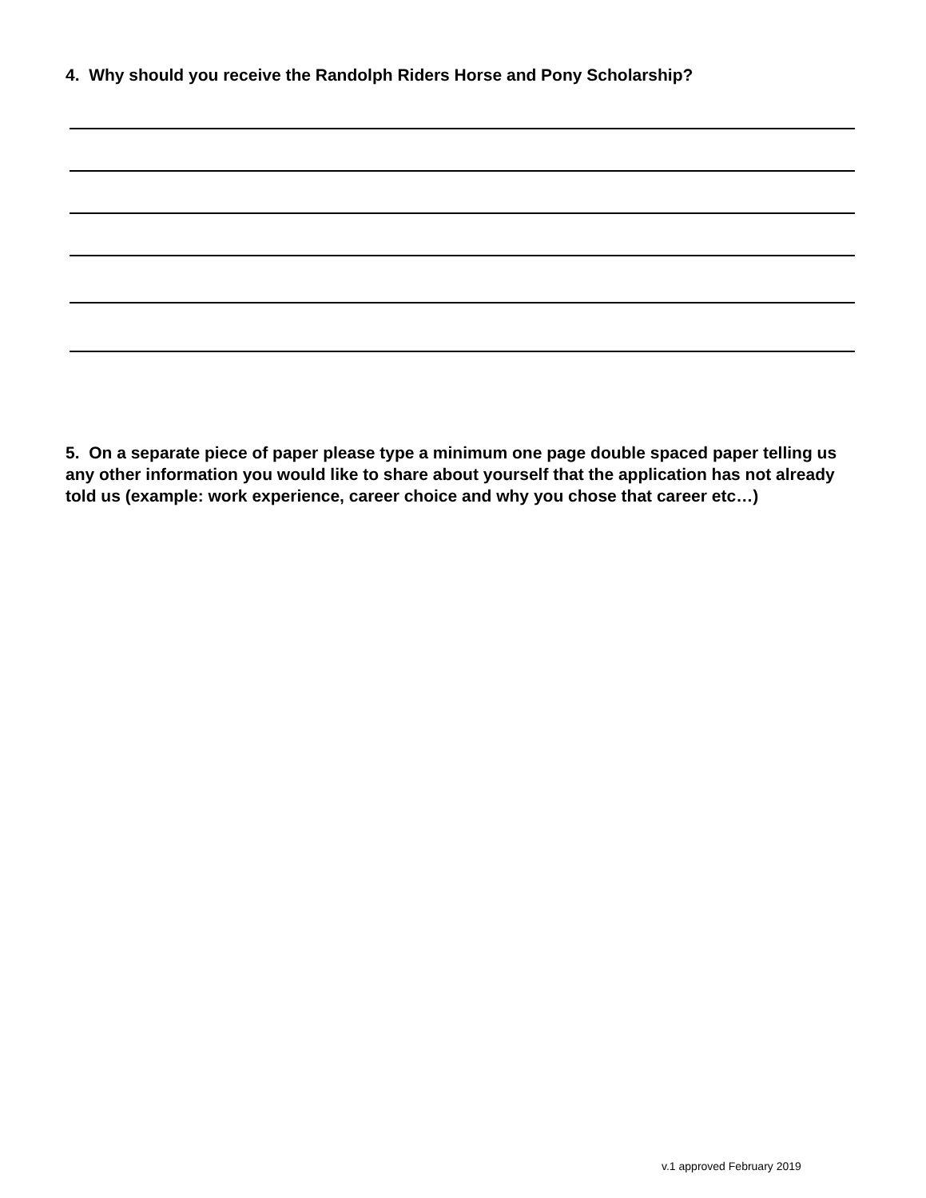4. Why should you receive the Randolph Riders Horse and Pony Scholarship?
5. On a separate piece of paper please type a minimum one page double spaced paper telling us any other information you would like to share about yourself that the application has not already told us (example: work experience, career choice and why you chose that career etc…)
v.1 approved February 2019